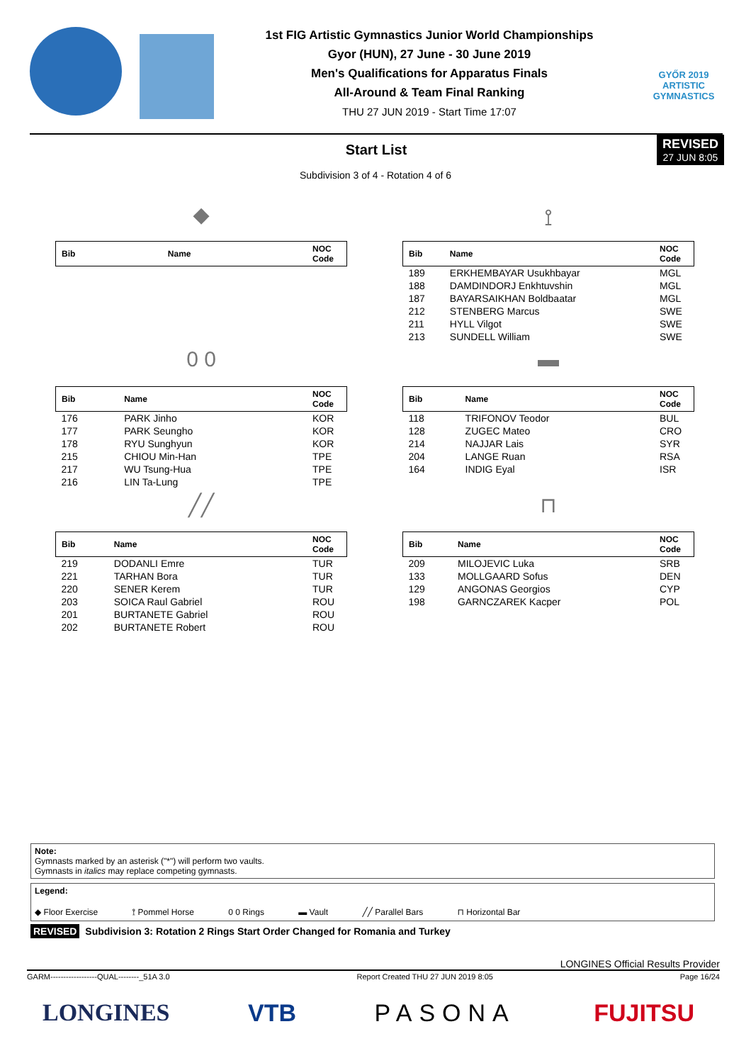1st FIG Artistic Gymnastics Junior World Championships
Gyor (HUN), 27 June - 30 June 2019
Men's Qualifications for Apparatus Finals
All-Around & Team Final Ranking
THU 27 JUN 2019 - Start Time 17:07
GYŐR 2019
ARTISTIC
GYMNASTICS
Start List
REVISED
27 JUN 8:05
Subdivision 3 of 4 - Rotation 4 of 6
◆
| Bib | Name | NOC Code |
| --- | --- | --- |
⟟
| Bib | Name | NOC Code |
| --- | --- | --- |
| 189 | ERKHEMBAYAR Usukhbayar | MGL |
| 188 | DAMDINDORJ Enkhtuvshin | MGL |
| 187 | BAYARSAIKHAN Boldbaatar | MGL |
| 212 | STENBERG Marcus | SWE |
| 211 | HYLL Vilgot | SWE |
| 213 | SUNDELL William | SWE |
0 0
| Bib | Name | NOC Code |
| --- | --- | --- |
| 176 | PARK Jinho | KOR |
| 177 | PARK Seungho | KOR |
| 178 | RYU Sunghyun | KOR |
| 215 | CHIOU Min-Han | TPE |
| 217 | WU Tsung-Hua | TPE |
| 216 | LIN Ta-Lung | TPE |
▬
| Bib | Name | NOC Code |
| --- | --- | --- |
| 118 | TRIFONOV Teodor | BUL |
| 128 | ZUGEC Mateo | CRO |
| 214 | NAJJAR Lais | SYR |
| 204 | LANGE Ruan | RSA |
| 164 | INDIG Eyal | ISR |
╱╱
| Bib | Name | NOC Code |
| --- | --- | --- |
| 219 | DODANLI Emre | TUR |
| 221 | TARHAN Bora | TUR |
| 220 | SENER Kerem | TUR |
| 203 | SOICA Raul Gabriel | ROU |
| 201 | BURTANETE Gabriel | ROU |
| 202 | BURTANETE Robert | ROU |
⊓
| Bib | Name | NOC Code |
| --- | --- | --- |
| 209 | MILOJEVIC Luka | SRB |
| 133 | MOLLGAARD Sofus | DEN |
| 129 | ANGONAS Georgios | CYP |
| 198 | GARNCZAREK Kacper | POL |
Note:
Gymnasts marked by an asterisk ("*") will perform two vaults.
Gymnasts in italics may replace competing gymnasts.
Legend:
◆ Floor Exercise ⟟ Pommel Horse 0 0 Rings ▬ Vault ╱╱ Parallel Bars ⊓ Horizontal Bar
REVISED Subdivision 3: Rotation 2 Rings Start Order Changed for Romania and Turkey
LONGINES Official Results Provider
GARM------------------QUAL--------_51A 3.0 Report Created THU 27 JUN 2019 8:05 Page 16/24
LONGINES VTB PASONA FUJITSU